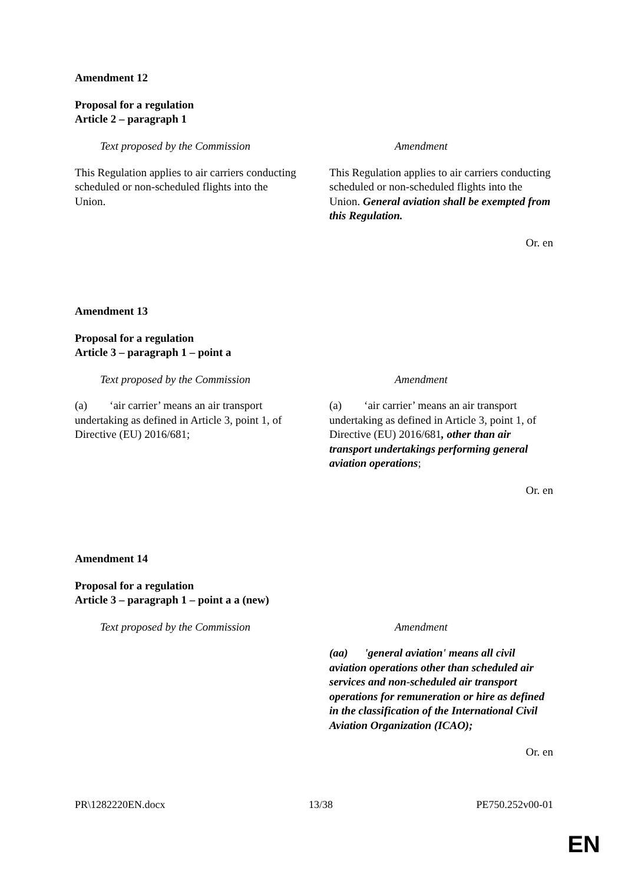Amendment 12
Proposal for a regulation
Article 2 – paragraph 1
| Text proposed by the Commission | Amendment |
| --- | --- |
| This Regulation applies to air carriers conducting scheduled or non-scheduled flights into the Union. | This Regulation applies to air carriers conducting scheduled or non-scheduled flights into the Union. General aviation shall be exempted from this Regulation. |
Or. en
Amendment 13
Proposal for a regulation
Article 3 – paragraph 1 – point a
| Text proposed by the Commission | Amendment |
| --- | --- |
| (a) ‘air carrier’ means an air transport undertaking as defined in Article 3, point 1, of Directive (EU) 2016/681; | (a) ‘air carrier’ means an air transport undertaking as defined in Article 3, point 1, of Directive (EU) 2016/681 , other than air transport undertakings performing general aviation operations ; |
Or. en
Amendment 14
Proposal for a regulation
Article 3 – paragraph 1 – point a a (new)
| Text proposed by the Commission | Amendment |
| --- | --- |
| | (aa) 'general aviation' means all civil aviation operations other than scheduled air services and non-scheduled air transport operations for remuneration or hire as defined in the classification of the International Civil Aviation Organization (ICAO); |
Or. en
PR\1282220EN.docx 13/38 PE750.252v00-01
EN